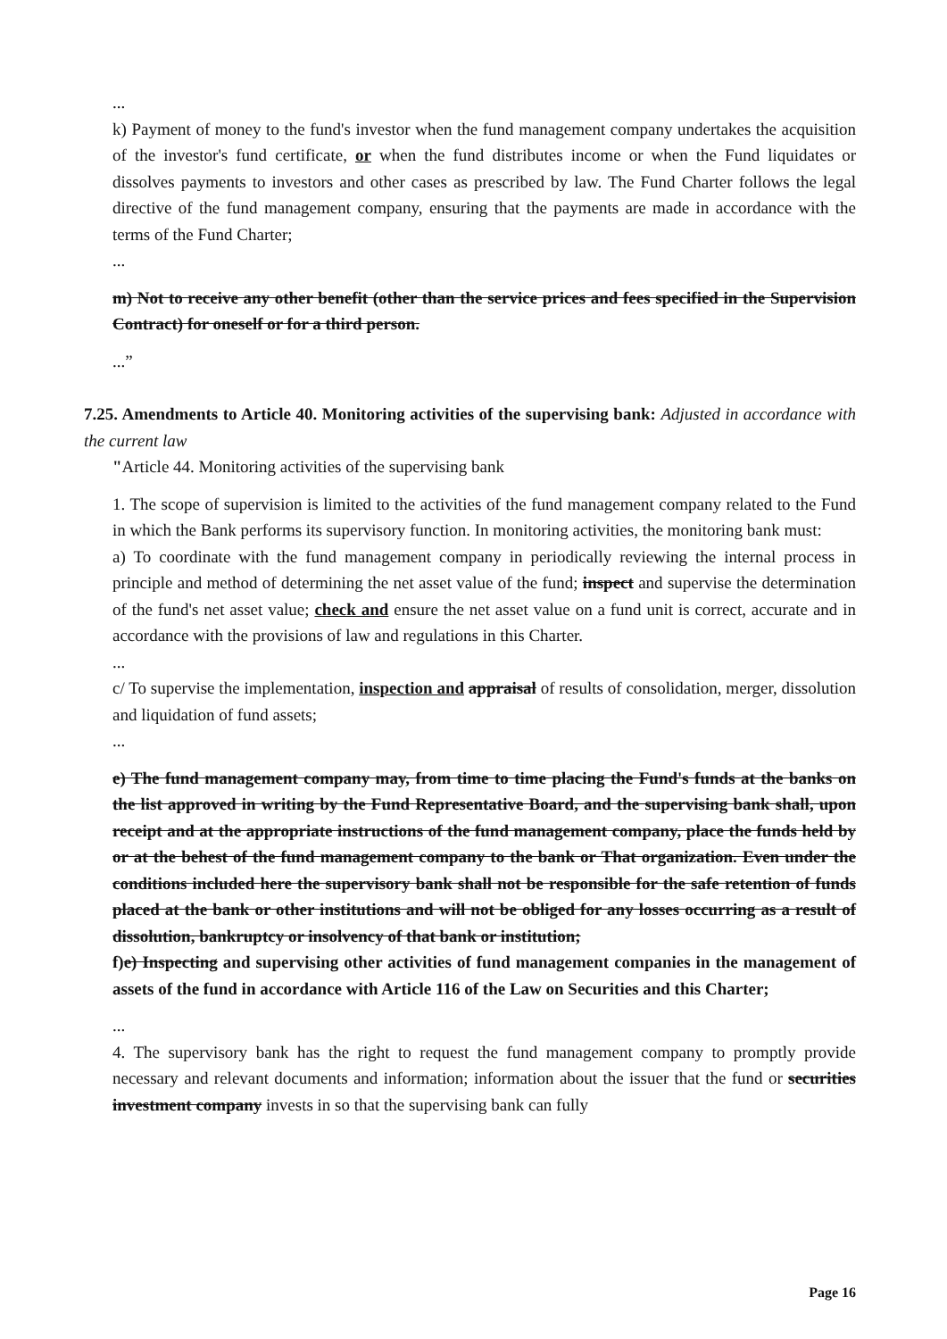...
k) Payment of money to the fund's investor when the fund management company undertakes the acquisition of the investor's fund certificate, or when the fund distributes income or when the Fund liquidates or dissolves payments to investors and other cases as prescribed by law. The Fund Charter follows the legal directive of the fund management company, ensuring that the payments are made in accordance with the terms of the Fund Charter;
...
m) Not to receive any other benefit (other than the service prices and fees specified in the Supervision Contract) for oneself or for a third person.
...”
7.25. Amendments to Article 40. Monitoring activities of the supervising bank: Adjusted in accordance with the current law
"Article 44. Monitoring activities of the supervising bank
1. The scope of supervision is limited to the activities of the fund management company related to the Fund in which the Bank performs its supervisory function. In monitoring activities, the monitoring bank must:
a) To coordinate with the fund management company in periodically reviewing the internal process in principle and method of determining the net asset value of the fund; inspect and supervise the determination of the fund's net asset value; check and ensure the net asset value on a fund unit is correct, accurate and in accordance with the provisions of law and regulations in this Charter.
...
c/ To supervise the implementation, inspection and appraisal of results of consolidation, merger, dissolution and liquidation of fund assets;
...
e) The fund management company may, from time to time placing the Fund's funds at the banks on the list approved in writing by the Fund Representative Board, and the supervising bank shall, upon receipt and at the appropriate instructions of the fund management company, place the funds held by or at the behest of the fund management company to the bank or That organization. Even under the conditions included here the supervisory bank shall not be responsible for the safe retention of funds placed at the bank or other institutions and will not be obliged for any losses occurring as a result of dissolution, bankruptcy or insolvency of that bank or institution;
f)e) Inspecting and supervising other activities of fund management companies in the management of assets of the fund in accordance with Article 116 of the Law on Securities and this Charter;
...
4. The supervisory bank has the right to request the fund management company to promptly provide necessary and relevant documents and information; information about the issuer that the fund or securities investment company invests in so that the supervising bank can fully
Page 16